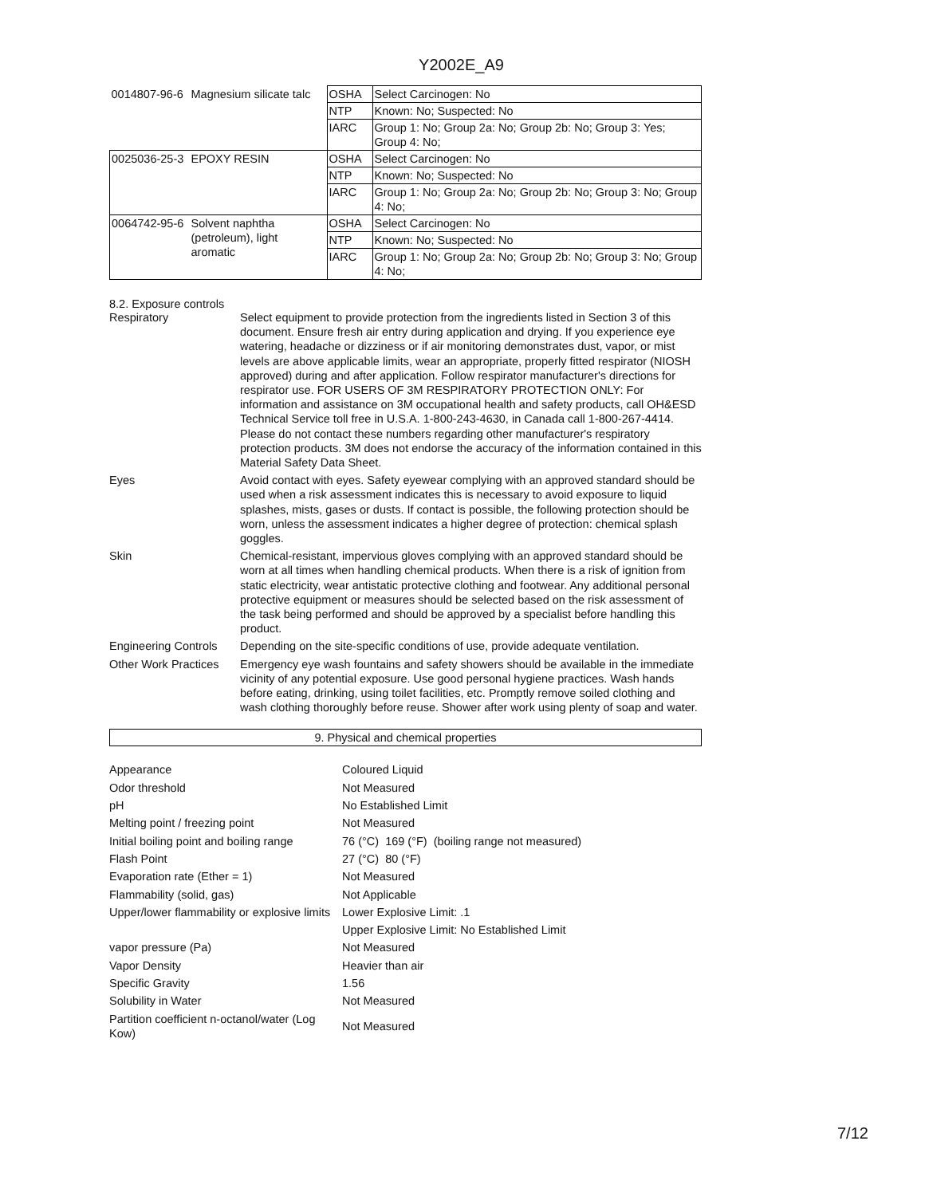Y2002E_A9
| 0014807-96-6 | Magnesium silicate talc | OSHA | Select Carcinogen: No |
| | | NTP | Known: No; Suspected: No |
| | | IARC | Group 1: No; Group 2a: No; Group 2b: No; Group 3: Yes; Group 4: No; |
| 0025036-25-3 | EPOXY RESIN | OSHA | Select Carcinogen: No |
| | | NTP | Known: No; Suspected: No |
| | | IARC | Group 1: No; Group 2a: No; Group 2b: No; Group 3: No; Group 4: No; |
| 0064742-95-6 | Solvent naphtha (petroleum), light aromatic | OSHA | Select Carcinogen: No |
| | | NTP | Known: No; Suspected: No |
| | | IARC | Group 1: No; Group 2a: No; Group 2b: No; Group 3: No; Group 4: No; |
8.2. Exposure controls
Respiratory Select equipment to provide protection from the ingredients listed in Section 3 of this document. Ensure fresh air entry during application and drying. If you experience eye watering, headache or dizziness or if air monitoring demonstrates dust, vapor, or mist levels are above applicable limits, wear an appropriate, properly fitted respirator (NIOSH approved) during and after application. Follow respirator manufacturer's directions for respirator use. FOR USERS OF 3M RESPIRATORY PROTECTION ONLY: For information and assistance on 3M occupational health and safety products, call OH&ESD Technical Service toll free in U.S.A. 1-800-243-4630, in Canada call 1-800-267-4414. Please do not contact these numbers regarding other manufacturer's respiratory protection products. 3M does not endorse the accuracy of the information contained in this Material Safety Data Sheet.
Eyes Avoid contact with eyes. Safety eyewear complying with an approved standard should be used when a risk assessment indicates this is necessary to avoid exposure to liquid splashes, mists, gases or dusts. If contact is possible, the following protection should be worn, unless the assessment indicates a higher degree of protection: chemical splash goggles.
Skin Chemical-resistant, impervious gloves complying with an approved standard should be worn at all times when handling chemical products. When there is a risk of ignition from static electricity, wear antistatic protective clothing and footwear. Any additional personal protective equipment or measures should be selected based on the risk assessment of the task being performed and should be approved by a specialist before handling this product.
Engineering Controls
Depending on the site-specific conditions of use, provide adequate ventilation.
Other Work Practices
Emergency eye wash fountains and safety showers should be available in the immediate vicinity of any potential exposure. Use good personal hygiene practices. Wash hands before eating, drinking, using toilet facilities, etc. Promptly remove soiled clothing and wash clothing thoroughly before reuse. Shower after work using plenty of soap and water.
9. Physical and chemical properties
Appearance Coloured Liquid
Odor threshold Not Measured
pH No Established Limit
Melting point / freezing point Not Measured
Initial boiling point and boiling range
76 (°C) 169 (°F) (boiling range not measured)
Flash Point 27 (°C) 80 (°F)
Evaporation rate (Ether = 1) Not Measured
Flammability (solid, gas) Not Applicable
Upper/lower flammability or explosive limits
Lower Explosive Limit: .1
Upper Explosive Limit: No Established Limit
vapor pressure (Pa) Not Measured
Vapor Density Heavier than air
Specific Gravity 1.56
Solubility in Water Not Measured
Partition coefficient n-octanol/water (Log Kow)
Not Measured
7/12